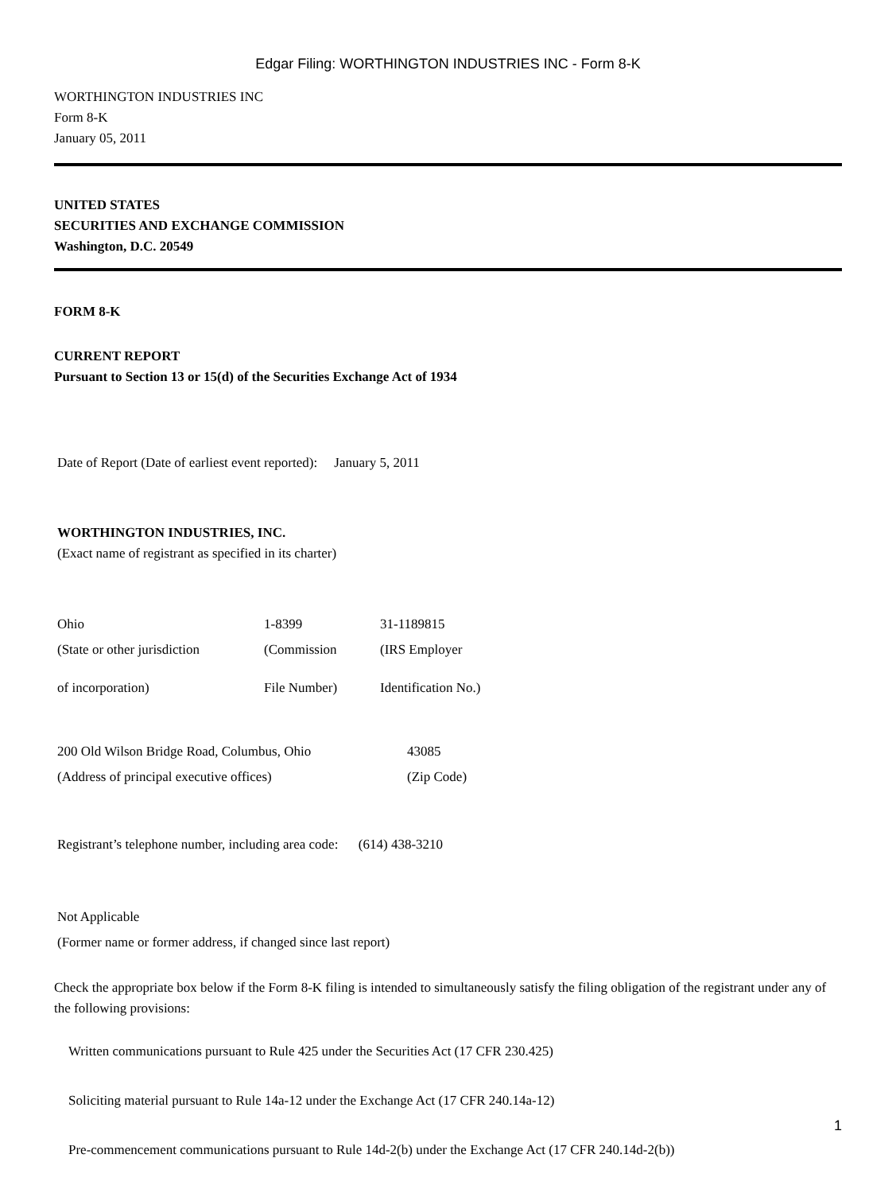Edgar Filing: WORTHINGTON INDUSTRIES INC - Form 8-K
WORTHINGTON INDUSTRIES INC
Form 8-K
January 05, 2011
UNITED STATES
SECURITIES AND EXCHANGE COMMISSION
Washington, D.C. 20549
FORM 8-K
CURRENT REPORT
Pursuant to Section 13 or 15(d) of the Securities Exchange Act of 1934
Date of Report (Date of earliest event reported): January 5, 2011
WORTHINGTON INDUSTRIES, INC.
(Exact name of registrant as specified in its charter)
| Ohio | 1-8399 | 31-1189815 |
| (State or other jurisdiction | (Commission | (IRS Employer |
| of incorporation) | File Number) | Identification No.) |
| 200 Old Wilson Bridge Road, Columbus, Ohio | 43085 |
| (Address of principal executive offices) | (Zip Code) |
Registrant’s telephone number, including area code: (614) 438-3210
Not Applicable
(Former name or former address, if changed since last report)
Check the appropriate box below if the Form 8-K filing is intended to simultaneously satisfy the filing obligation of the registrant under any of the following provisions:
Written communications pursuant to Rule 425 under the Securities Act (17 CFR 230.425)
Soliciting material pursuant to Rule 14a-12 under the Exchange Act (17 CFR 240.14a-12)
Pre-commencement communications pursuant to Rule 14d-2(b) under the Exchange Act (17 CFR 240.14d-2(b))
1